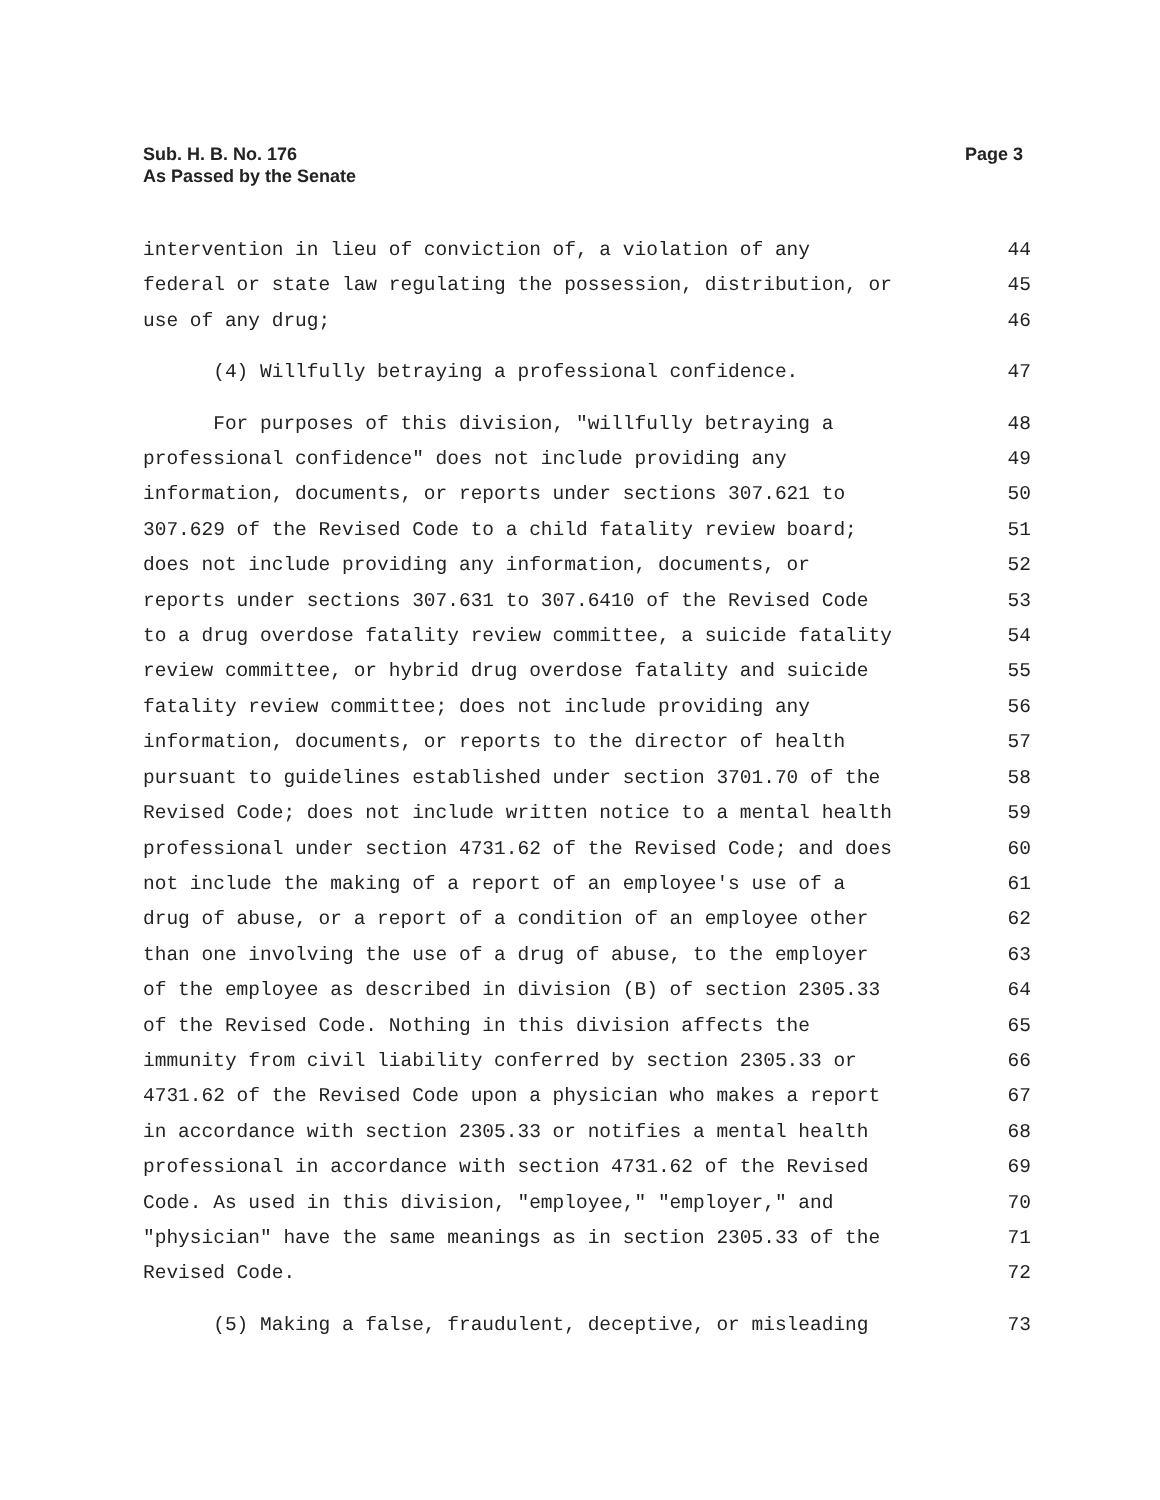Sub. H. B. No. 176
As Passed by the Senate
Page 3
intervention in lieu of conviction of, a violation of any 44
federal or state law regulating the possession, distribution, or 45
use of any drug; 46
(4) Willfully betraying a professional confidence. 47
For purposes of this division, "willfully betraying a 48
professional confidence" does not include providing any 49
information, documents, or reports under sections 307.621 to 50
307.629 of the Revised Code to a child fatality review board; 51
does not include providing any information, documents, or 52
reports under sections 307.631 to 307.6410 of the Revised Code 53
to a drug overdose fatality review committee, a suicide fatality 54
review committee, or hybrid drug overdose fatality and suicide 55
fatality review committee; does not include providing any 56
information, documents, or reports to the director of health 57
pursuant to guidelines established under section 3701.70 of the 58
Revised Code; does not include written notice to a mental health 59
professional under section 4731.62 of the Revised Code; and does 60
not include the making of a report of an employee's use of a 61
drug of abuse, or a report of a condition of an employee other 62
than one involving the use of a drug of abuse, to the employer 63
of the employee as described in division (B) of section 2305.33 64
of the Revised Code. Nothing in this division affects the 65
immunity from civil liability conferred by section 2305.33 or 66
4731.62 of the Revised Code upon a physician who makes a report 67
in accordance with section 2305.33 or notifies a mental health 68
professional in accordance with section 4731.62 of the Revised 69
Code. As used in this division, "employee," "employer," and 70
"physician" have the same meanings as in section 2305.33 of the 71
Revised Code. 72
(5) Making a false, fraudulent, deceptive, or misleading 73